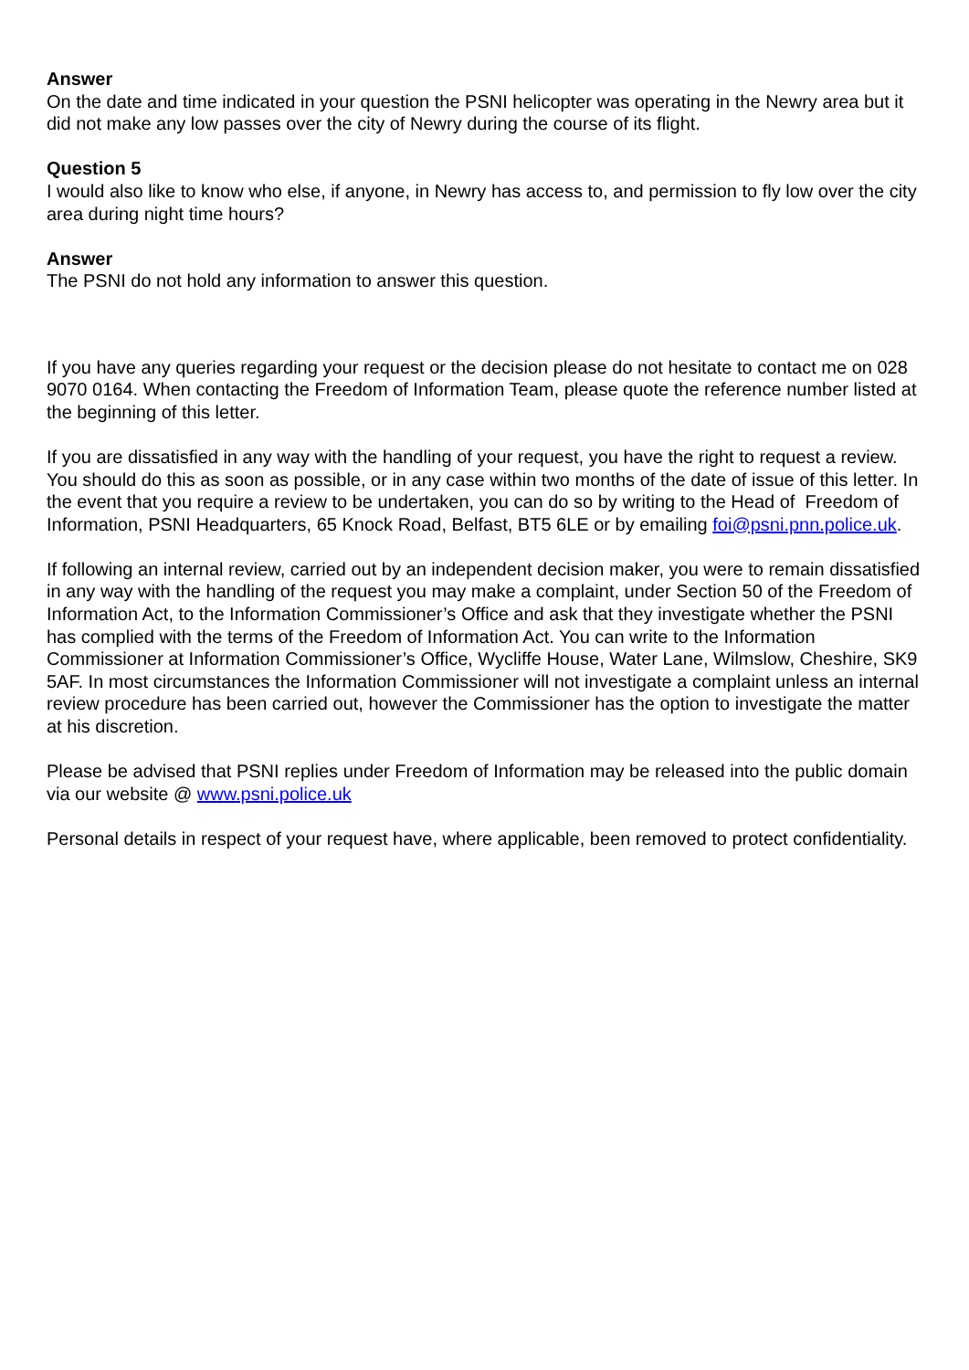Answer
On the date and time indicated in your question the PSNI helicopter was operating in the Newry area but it did not make any low passes over the city of Newry during the course of its flight.
Question 5
I would also like to know who else, if anyone, in Newry has access to, and permission to fly low over the city area during night time hours?
Answer
The PSNI do not hold any information to answer this question.
If you have any queries regarding your request or the decision please do not hesitate to contact me on 028 9070 0164. When contacting the Freedom of Information Team, please quote the reference number listed at the beginning of this letter.
If you are dissatisfied in any way with the handling of your request, you have the right to request a review. You should do this as soon as possible, or in any case within two months of the date of issue of this letter. In the event that you require a review to be undertaken, you can do so by writing to the Head of Freedom of Information, PSNI Headquarters, 65 Knock Road, Belfast, BT5 6LE or by emailing foi@psni.pnn.police.uk.
If following an internal review, carried out by an independent decision maker, you were to remain dissatisfied in any way with the handling of the request you may make a complaint, under Section 50 of the Freedom of Information Act, to the Information Commissioner’s Office and ask that they investigate whether the PSNI has complied with the terms of the Freedom of Information Act. You can write to the Information Commissioner at Information Commissioner’s Office, Wycliffe House, Water Lane, Wilmslow, Cheshire, SK9 5AF. In most circumstances the Information Commissioner will not investigate a complaint unless an internal review procedure has been carried out, however the Commissioner has the option to investigate the matter at his discretion.
Please be advised that PSNI replies under Freedom of Information may be released into the public domain via our website @ www.psni.police.uk
Personal details in respect of your request have, where applicable, been removed to protect confidentiality.